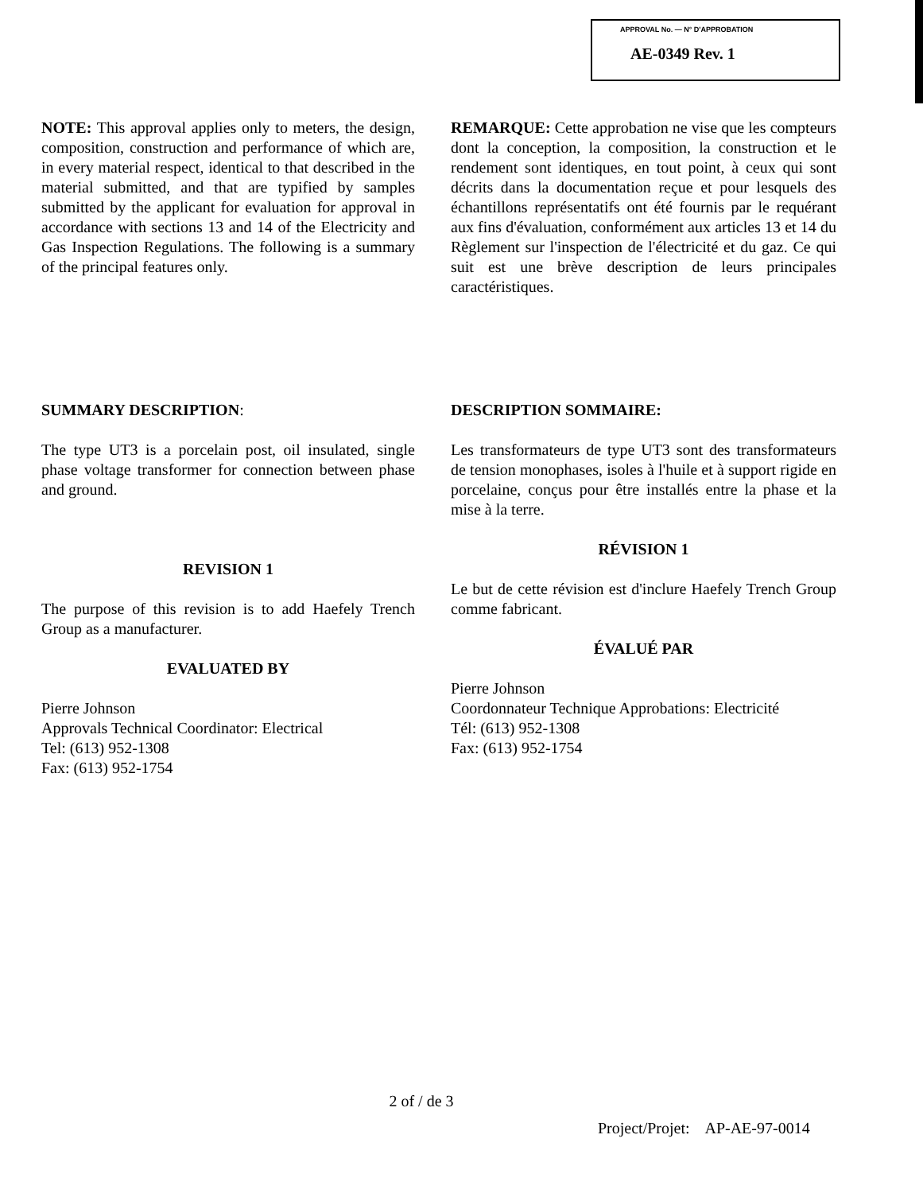APPROVAL No. — N° D'APPROBATION
AE-0349 Rev. 1
NOTE: This approval applies only to meters, the design, composition, construction and performance of which are, in every material respect, identical to that described in the material submitted, and that are typified by samples submitted by the applicant for evaluation for approval in accordance with sections 13 and 14 of the Electricity and Gas Inspection Regulations. The following is a summary of the principal features only.
REMARQUE: Cette approbation ne vise que les compteurs dont la conception, la composition, la construction et le rendement sont identiques, en tout point, à ceux qui sont décrits dans la documentation reçue et pour lesquels des échantillons représentatifs ont été fournis par le requérant aux fins d'évaluation, conformément aux articles 13 et 14 du Règlement sur l'inspection de l'électricité et du gaz. Ce qui suit est une brève description de leurs principales caractéristiques.
SUMMARY DESCRIPTION:
The type UT3 is a porcelain post, oil insulated, single phase voltage transformer for connection between phase and ground.
REVISION 1
The purpose of this revision is to add Haefely Trench Group as a manufacturer.
EVALUATED BY
Pierre Johnson
Approvals Technical Coordinator: Electrical
Tel: (613) 952-1308
Fax: (613) 952-1754
DESCRIPTION SOMMAIRE:
Les transformateurs de type UT3 sont des transformateurs de tension monophases, isoles à l'huile et à support rigide en porcelaine, conçus pour être installés entre la phase et la mise à la terre.
RÉVISION 1
Le but de cette révision est d'inclure Haefely Trench Group comme fabricant.
ÉVALUÉ PAR
Pierre Johnson
Coordonnateur Technique Approbations: Electricité
Tél: (613) 952-1308
Fax: (613) 952-1754
2 of / de 3
Project/Projet: AP-AE-97-0014